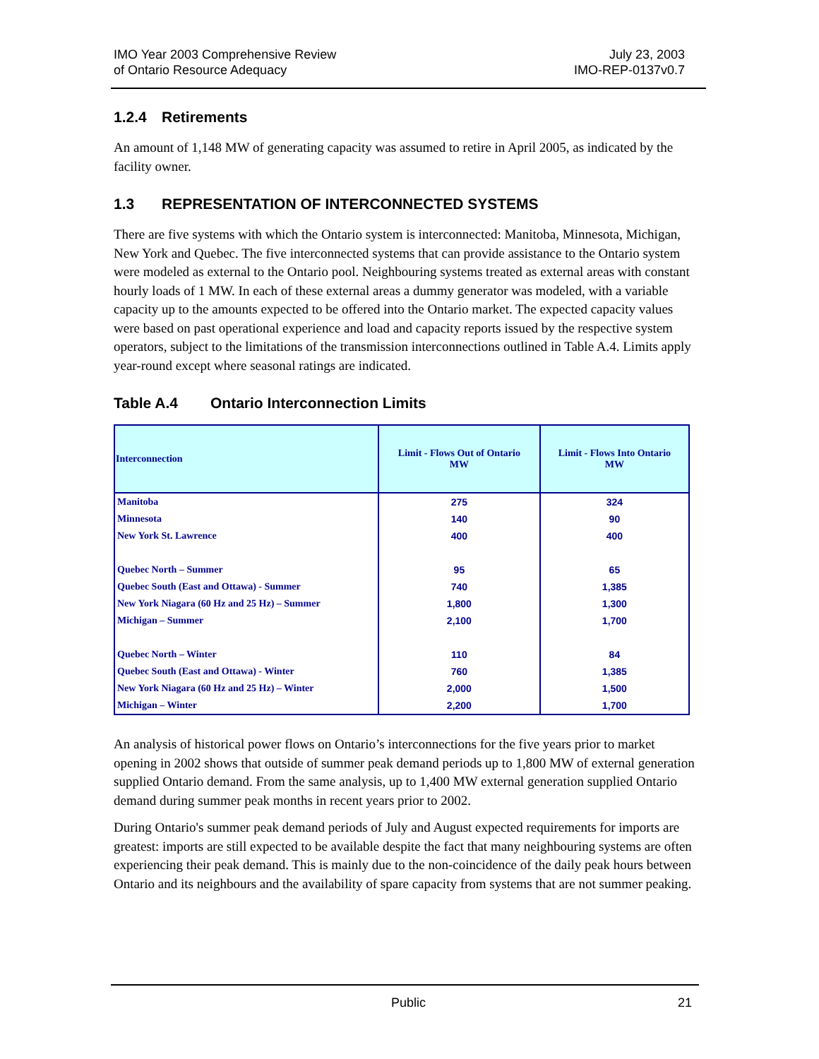IMO Year 2003 Comprehensive Review
of Ontario Resource Adequacy
July 23, 2003
IMO-REP-0137v0.7
1.2.4 Retirements
An amount of 1,148 MW of generating capacity was assumed to retire in April 2005, as indicated by the facility owner.
1.3 REPRESENTATION OF INTERCONNECTED SYSTEMS
There are five systems with which the Ontario system is interconnected: Manitoba, Minnesota, Michigan, New York and Quebec. The five interconnected systems that can provide assistance to the Ontario system were modeled as external to the Ontario pool. Neighbouring systems treated as external areas with constant hourly loads of 1 MW. In each of these external areas a dummy generator was modeled, with a variable capacity up to the amounts expected to be offered into the Ontario market. The expected capacity values were based on past operational experience and load and capacity reports issued by the respective system operators, subject to the limitations of the transmission interconnections outlined in Table A.4. Limits apply year-round except where seasonal ratings are indicated.
Table A.4 Ontario Interconnection Limits
| Interconnection | Limit - Flows Out of Ontario MW | Limit - Flows Into Ontario MW |
| --- | --- | --- |
| Manitoba | 275 | 324 |
| Minnesota | 140 | 90 |
| New York St. Lawrence | 400 | 400 |
| Quebec North – Summer | 95 | 65 |
| Quebec South (East and Ottawa) - Summer | 740 | 1,385 |
| New York Niagara (60 Hz and 25 Hz) – Summer | 1,800 | 1,300 |
| Michigan – Summer | 2,100 | 1,700 |
| Quebec North – Winter | 110 | 84 |
| Quebec South (East and Ottawa) - Winter | 760 | 1,385 |
| New York Niagara (60 Hz and 25 Hz) – Winter | 2,000 | 1,500 |
| Michigan – Winter | 2,200 | 1,700 |
An analysis of historical power flows on Ontario’s interconnections for the five years prior to market opening in 2002 shows that outside of summer peak demand periods up to 1,800 MW of external generation supplied Ontario demand. From the same analysis, up to 1,400 MW external generation supplied Ontario demand during summer peak months in recent years prior to 2002.
During Ontario's summer peak demand periods of July and August expected requirements for imports are greatest: imports are still expected to be available despite the fact that many neighbouring systems are often experiencing their peak demand. This is mainly due to the non-coincidence of the daily peak hours between Ontario and its neighbours and the availability of spare capacity from systems that are not summer peaking.
Public 21